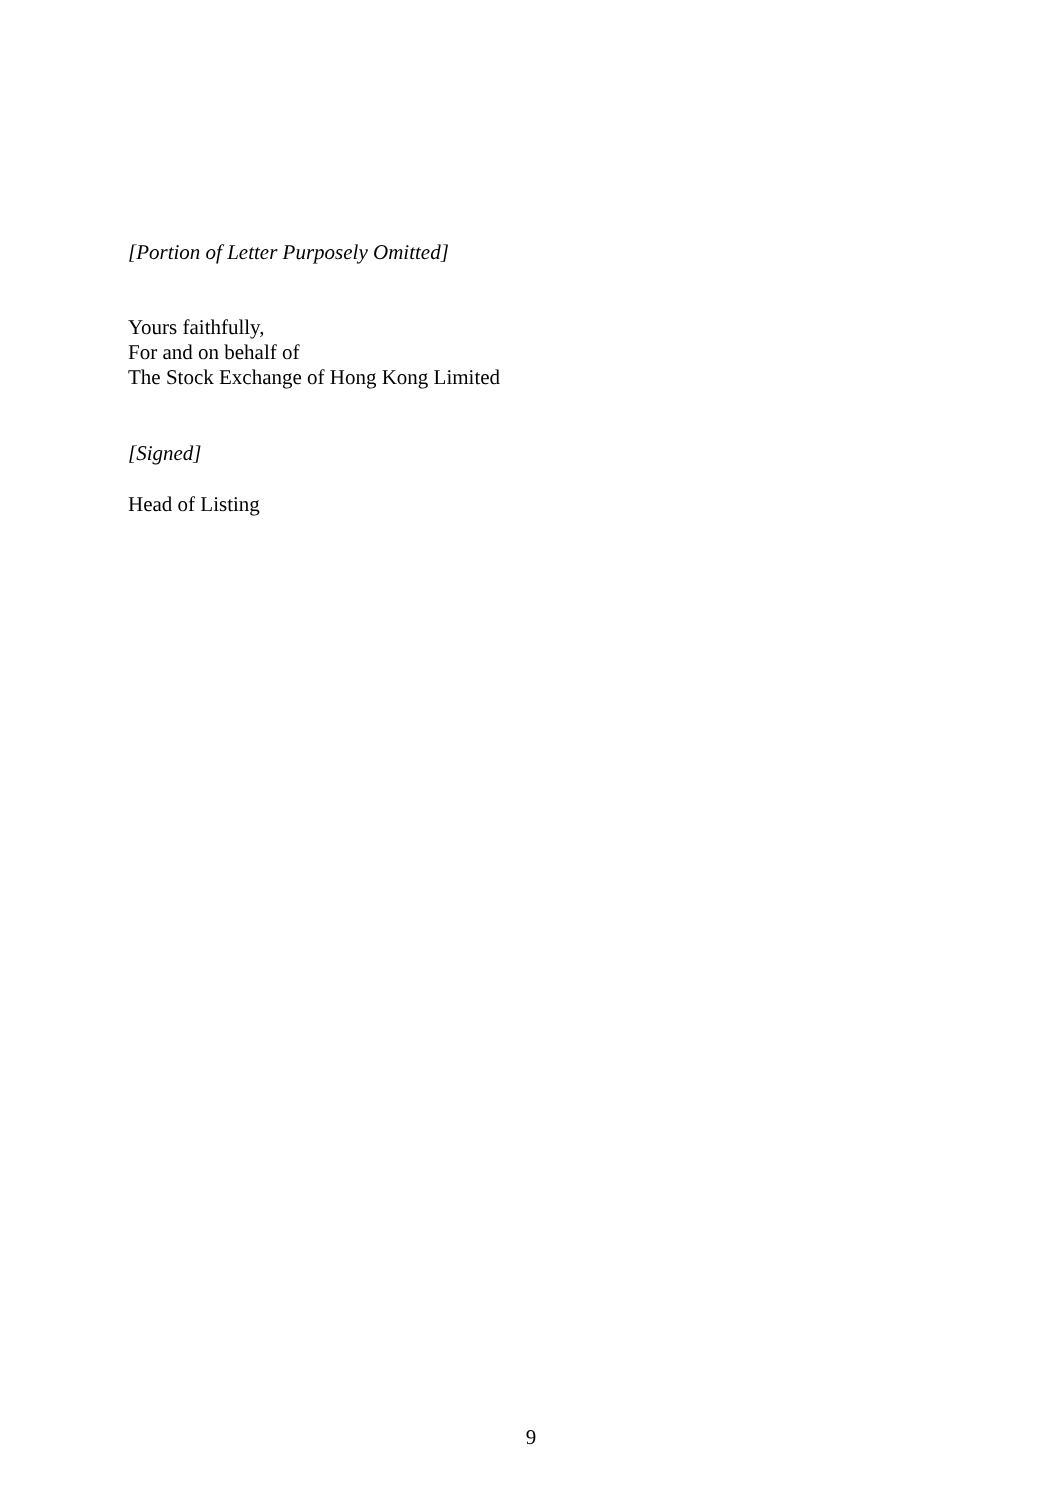[Portion of Letter Purposely Omitted]
Yours faithfully,
For and on behalf of
The Stock Exchange of Hong Kong Limited
[Signed]
Head of Listing
9